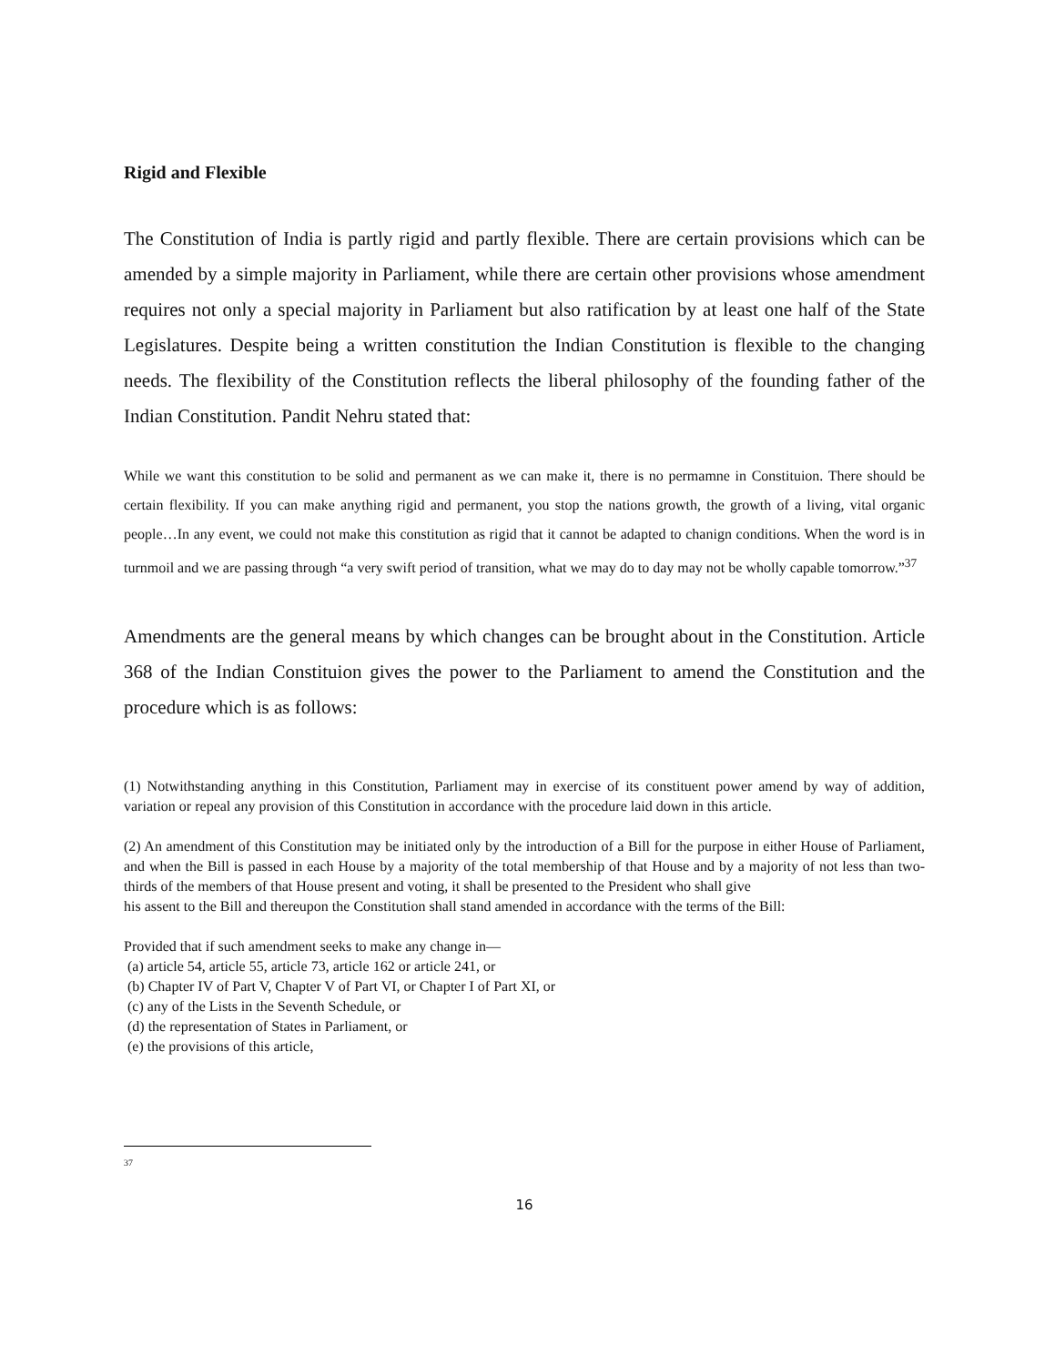Rigid and Flexible
The Constitution of India is partly rigid and partly flexible. There are certain provisions which can be amended by a simple majority in Parliament, while there are certain other provisions whose amendment requires not only a special majority in Parliament but also ratification by at least one half of the State Legislatures. Despite being a written constitution the Indian Constitution is flexible to the changing needs. The flexibility of the Constitution reflects the liberal philosophy of the founding father of the Indian Constitution. Pandit Nehru stated that:
While we want this constitution to be solid and permanent as we can make it, there is no permamne in Constituion. There should be certain flexibility. If you can make anything rigid and permanent, you stop the nations growth, the growth of a living, vital organic people…In any event, we could not make this constitution as rigid that it cannot be adapted to chanign conditions. When the word is in turnmoil and we are passing through “a very swift period of transition, what we may do to day may not be wholly capable tomorrow.”<sup>37</sup>
Amendments are the general means by which changes can be brought about in the Constitution. Article 368 of the Indian Constituion gives the power to the Parliament to amend the Constitution and the procedure which is as follows:
(1) Notwithstanding anything in this Constitution, Parliament may in exercise of its constituent power amend by way of addition, variation or repeal any provision of this Constitution in accordance with the procedure laid down in this article.
(2) An amendment of this Constitution may be initiated only by the introduction of a Bill for the purpose in either House of Parliament, and when the Bill is passed in each House by a majority of the total membership of that House and by a majority of not less than two-thirds of the members of that House present and voting, it shall be presented to the President who shall give
his assent to the Bill and thereupon the Constitution shall stand amended in accordance with the terms of the Bill:
Provided that if such amendment seeks to make any change in—
(a) article 54, article 55, article 73, article 162 or article 241, or
(b) Chapter IV of Part V, Chapter V of Part VI, or Chapter I of Part XI, or
(c) any of the Lists in the Seventh Schedule, or
(d) the representation of States in Parliament, or
(e) the provisions of this article,
37
16